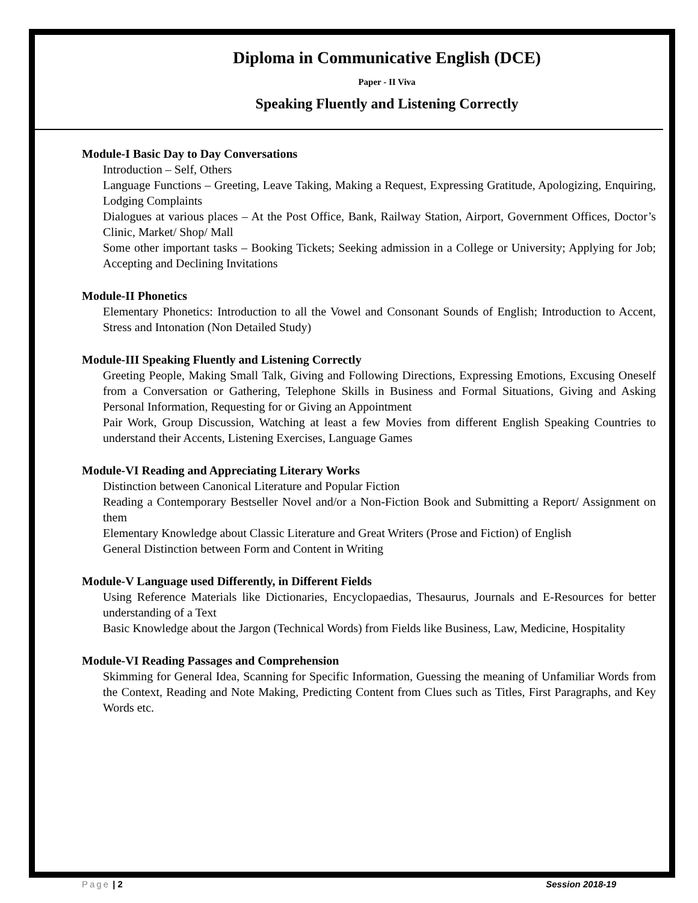Diploma in Communicative English (DCE)
Paper - II Viva
Speaking Fluently and Listening Correctly
Module-I Basic Day to Day Conversations
Introduction – Self, Others
Language Functions – Greeting, Leave Taking, Making a Request, Expressing Gratitude, Apologizing, Enquiring, Lodging Complaints
Dialogues at various places – At the Post Office, Bank, Railway Station, Airport, Government Offices, Doctor’s Clinic, Market/ Shop/ Mall
Some other important tasks – Booking Tickets; Seeking admission in a College or University; Applying for Job; Accepting and Declining Invitations
Module-II Phonetics
Elementary Phonetics: Introduction to all the Vowel and Consonant Sounds of English; Introduction to Accent, Stress and Intonation (Non Detailed Study)
Module-III Speaking Fluently and Listening Correctly
Greeting People, Making Small Talk, Giving and Following Directions, Expressing Emotions, Excusing Oneself from a Conversation or Gathering, Telephone Skills in Business and Formal Situations, Giving and Asking Personal Information, Requesting for or Giving an Appointment
Pair Work, Group Discussion, Watching at least a few Movies from different English Speaking Countries to understand their Accents, Listening Exercises, Language Games
Module-VI Reading and Appreciating Literary Works
Distinction between Canonical Literature and Popular Fiction
Reading a Contemporary Bestseller Novel and/or a Non-Fiction Book and Submitting a Report/ Assignment on them
Elementary Knowledge about Classic Literature and Great Writers (Prose and Fiction) of English
General Distinction between Form and Content in Writing
Module-V Language used Differently, in Different Fields
Using Reference Materials like Dictionaries, Encyclopaedias, Thesaurus, Journals and E-Resources for better understanding of a Text
Basic Knowledge about the Jargon (Technical Words) from Fields like Business, Law, Medicine, Hospitality
Module-VI Reading Passages and Comprehension
Skimming for General Idea, Scanning for Specific Information, Guessing the meaning of Unfamiliar Words from the Context, Reading and Note Making, Predicting Content from Clues such as Titles, First Paragraphs, and Key Words etc.
Page | 2 Session 2018-19